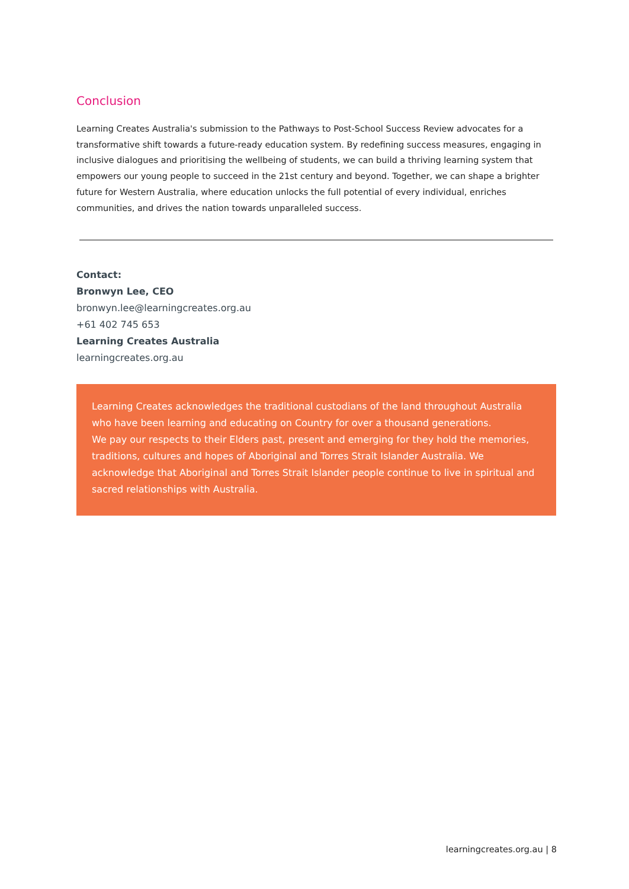Conclusion
Learning Creates Australia's submission to the Pathways to Post-School Success Review advocates for a transformative shift towards a future-ready education system. By redefining success measures, engaging in inclusive dialogues and prioritising the wellbeing of students, we can build a thriving learning system that empowers our young people to succeed in the 21st century and beyond. Together, we can shape a brighter future for Western Australia, where education unlocks the full potential of every individual, enriches communities, and drives the nation towards unparalleled success.
Contact:
Bronwyn Lee, CEO
bronwyn.lee@learningcreates.org.au
+61 402 745 653
Learning Creates Australia
learningcreates.org.au
Learning Creates acknowledges the traditional custodians of the land throughout Australia who have been learning and educating on Country for over a thousand generations.
We pay our respects to their Elders past, present and emerging for they hold the memories, traditions, cultures and hopes of Aboriginal and Torres Strait Islander Australia. We acknowledge that Aboriginal and Torres Strait Islander people continue to live in spiritual and sacred relationships with Australia.
learningcreates.org.au | 8